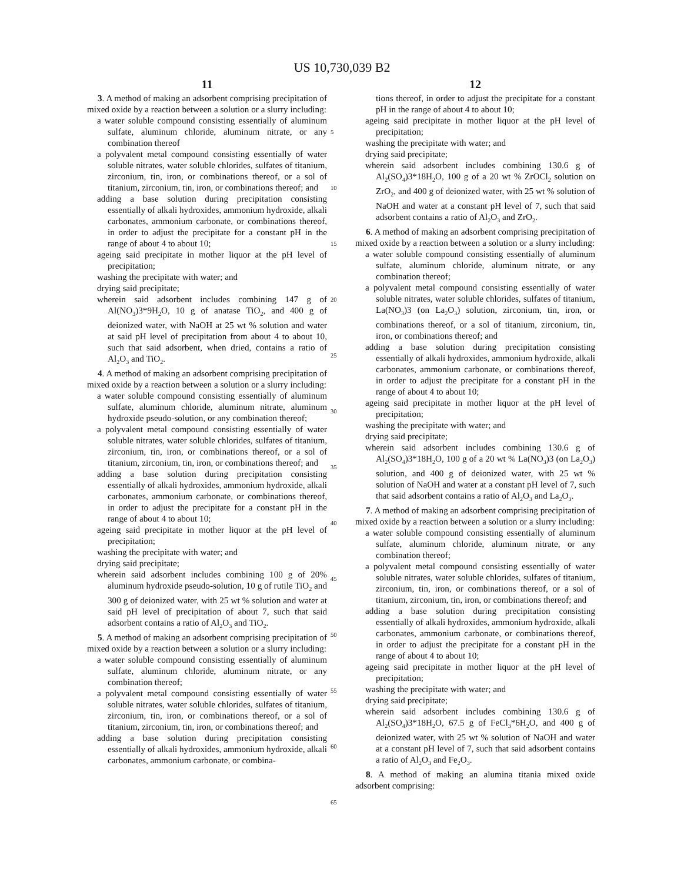US 10,730,039 B2
11
3. A method of making an adsorbent comprising precipitation of mixed oxide by a reaction between a solution or a slurry including:
a water soluble compound consisting essentially of aluminum sulfate, aluminum chloride, aluminum nitrate, or any combination thereof
a polyvalent metal compound consisting essentially of water soluble nitrates, water soluble chlorides, sulfates of titanium, zirconium, tin, iron, or combinations thereof, or a sol of titanium, zirconium, tin, iron, or combinations thereof; and
adding a base solution during precipitation consisting essentially of alkali hydroxides, ammonium hydroxide, alkali carbonates, ammonium carbonate, or combinations thereof, in order to adjust the precipitate for a constant pH in the range of about 4 to about 10;
ageing said precipitate in mother liquor at the pH level of precipitation;
washing the precipitate with water; and
drying said precipitate;
wherein said adsorbent includes combining 147 g of Al(NO<sub>3</sub>)3*9H<sub>2</sub>O, 10 g of anatase TiO<sub>2</sub>, and 400 g of deionized water, with NaOH at 25 wt % solution and water at said pH level of precipitation from about 4 to about 10, such that said adsorbent, when dried, contains a ratio of Al<sub>2</sub>O<sub>3</sub> and TiO<sub>2</sub>.
4. A method of making an adsorbent comprising precipitation of mixed oxide by a reaction between a solution or a slurry including:
a water soluble compound consisting essentially of aluminum sulfate, aluminum chloride, aluminum nitrate, aluminum hydroxide pseudo-solution, or any combination thereof;
a polyvalent metal compound consisting essentially of water soluble nitrates, water soluble chlorides, sulfates of titanium, zirconium, tin, iron, or combinations thereof, or a sol of titanium, zirconium, tin, iron, or combinations thereof; and
adding a base solution during precipitation consisting essentially of alkali hydroxides, ammonium hydroxide, alkali carbonates, ammonium carbonate, or combinations thereof, in order to adjust the precipitate for a constant pH in the range of about 4 to about 10;
ageing said precipitate in mother liquor at the pH level of precipitation;
washing the precipitate with water; and
drying said precipitate;
wherein said adsorbent includes combining 100 g of 20% aluminum hydroxide pseudo-solution, 10 g of rutile TiO<sub>2</sub> and 300 g of deionized water, with 25 wt % solution and water at said pH level of precipitation of about 7, such that said adsorbent contains a ratio of Al<sub>2</sub>O<sub>3</sub> and TiO<sub>2</sub>.
5. A method of making an adsorbent comprising precipitation of mixed oxide by a reaction between a solution or a slurry including:
a water soluble compound consisting essentially of aluminum sulfate, aluminum chloride, aluminum nitrate, or any combination thereof;
a polyvalent metal compound consisting essentially of water soluble nitrates, water soluble chlorides, sulfates of titanium, zirconium, tin, iron, or combinations thereof, or a sol of titanium, zirconium, tin, iron, or combinations thereof; and
adding a base solution during precipitation consisting essentially of alkali hydroxides, ammonium hydroxide, alkali carbonates, ammonium carbonate, or combina-
5
10
15
20
25
30
35
40
45
50
55
60
65
12
tions thereof, in order to adjust the precipitate for a constant pH in the range of about 4 to about 10;
ageing said precipitate in mother liquor at the pH level of precipitation;
washing the precipitate with water; and
drying said precipitate;
wherein said adsorbent includes combining 130.6 g of Al<sub>2</sub>(SO<sub>4</sub>)3*18H<sub>2</sub>O, 100 g of a 20 wt % ZrOCl<sub>2</sub> solution on ZrO<sub>2</sub>, and 400 g of deionized water, with 25 wt % solution of NaOH and water at a constant pH level of 7, such that said adsorbent contains a ratio of Al<sub>2</sub>O<sub>3</sub> and ZrO<sub>2</sub>.
6. A method of making an adsorbent comprising precipitation of mixed oxide by a reaction between a solution or a slurry including:
a water soluble compound consisting essentially of aluminum sulfate, aluminum chloride, aluminum nitrate, or any combination thereof;
a polyvalent metal compound consisting essentially of water soluble nitrates, water soluble chlorides, sulfates of titanium, La(NO<sub>3</sub>)3 (on La<sub>2</sub>O<sub>3</sub>) solution, zirconium, tin, iron, or combinations thereof, or a sol of titanium, zirconium, tin, iron, or combinations thereof; and
adding a base solution during precipitation consisting essentially of alkali hydroxides, ammonium hydroxide, alkali carbonates, ammonium carbonate, or combinations thereof, in order to adjust the precipitate for a constant pH in the range of about 4 to about 10;
ageing said precipitate in mother liquor at the pH level of precipitation;
washing the precipitate with water; and
drying said precipitate;
wherein said adsorbent includes combining 130.6 g of Al<sub>2</sub>(SO<sub>4</sub>)3*18H<sub>2</sub>O, 100 g of a 20 wt % La(NO<sub>3</sub>)3 (on La<sub>2</sub>O<sub>3</sub>) solution, and 400 g of deionized water, with 25 wt % solution of NaOH and water at a constant pH level of 7, such that said adsorbent contains a ratio of Al<sub>2</sub>O<sub>3</sub> and La<sub>2</sub>O<sub>3</sub>.
7. A method of making an adsorbent comprising precipitation of mixed oxide by a reaction between a solution or a slurry including:
a water soluble compound consisting essentially of aluminum sulfate, aluminum chloride, aluminum nitrate, or any combination thereof;
a polyvalent metal compound consisting essentially of water soluble nitrates, water soluble chlorides, sulfates of titanium, zirconium, tin, iron, or combinations thereof, or a sol of titanium, zirconium, tin, iron, or combinations thereof; and
adding a base solution during precipitation consisting essentially of alkali hydroxides, ammonium hydroxide, alkali carbonates, ammonium carbonate, or combinations thereof, in order to adjust the precipitate for a constant pH in the range of about 4 to about 10;
ageing said precipitate in mother liquor at the pH level of precipitation;
washing the precipitate with water; and
drying said precipitate;
wherein said adsorbent includes combining 130.6 g of Al<sub>2</sub>(SO<sub>4</sub>)3*18H<sub>2</sub>O, 67.5 g of FeCl<sub>3</sub>*6H<sub>2</sub>O, and 400 g of deionized water, with 25 wt % solution of NaOH and water at a constant pH level of 7, such that said adsorbent contains a ratio of Al<sub>2</sub>O<sub>3</sub> and Fe<sub>2</sub>O<sub>3</sub>.
8. A method of making an alumina titania mixed oxide adsorbent comprising: